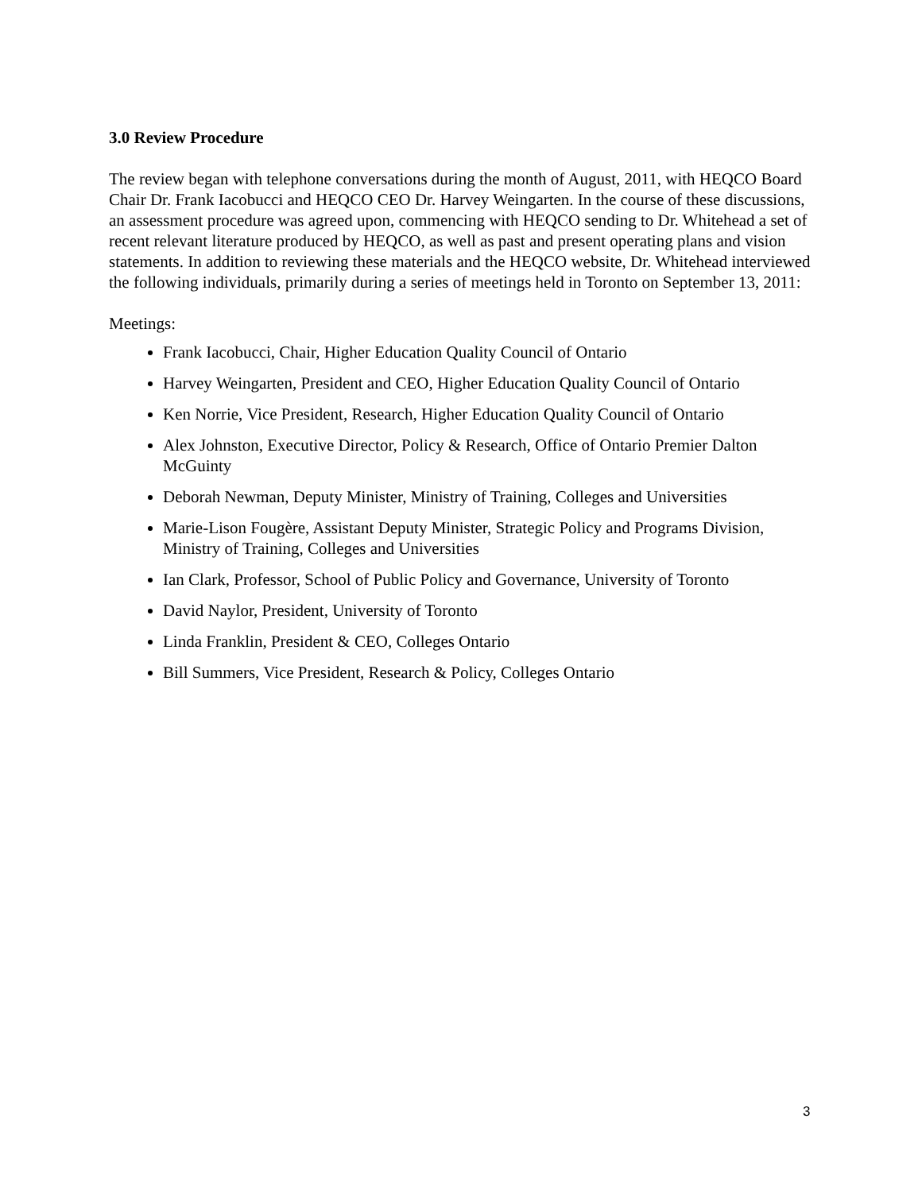3.0 Review Procedure
The review began with telephone conversations during the month of August, 2011, with HEQCO Board Chair Dr. Frank Iacobucci and HEQCO CEO Dr. Harvey Weingarten. In the course of these discussions, an assessment procedure was agreed upon, commencing with HEQCO sending to Dr. Whitehead a set of recent relevant literature produced by HEQCO, as well as past and present operating plans and vision statements. In addition to reviewing these materials and the HEQCO website, Dr. Whitehead interviewed the following individuals, primarily during a series of meetings held in Toronto on September 13, 2011:
Meetings:
Frank Iacobucci, Chair, Higher Education Quality Council of Ontario
Harvey Weingarten, President and CEO, Higher Education Quality Council of Ontario
Ken Norrie, Vice President, Research, Higher Education Quality Council of Ontario
Alex Johnston, Executive Director, Policy & Research, Office of Ontario Premier Dalton McGuinty
Deborah Newman, Deputy Minister, Ministry of Training, Colleges and Universities
Marie-Lison Fougère, Assistant Deputy Minister, Strategic Policy and Programs Division, Ministry of Training, Colleges and Universities
Ian Clark, Professor, School of Public Policy and Governance, University of Toronto
David Naylor, President, University of Toronto
Linda Franklin, President & CEO, Colleges Ontario
Bill Summers, Vice President, Research & Policy, Colleges Ontario
3